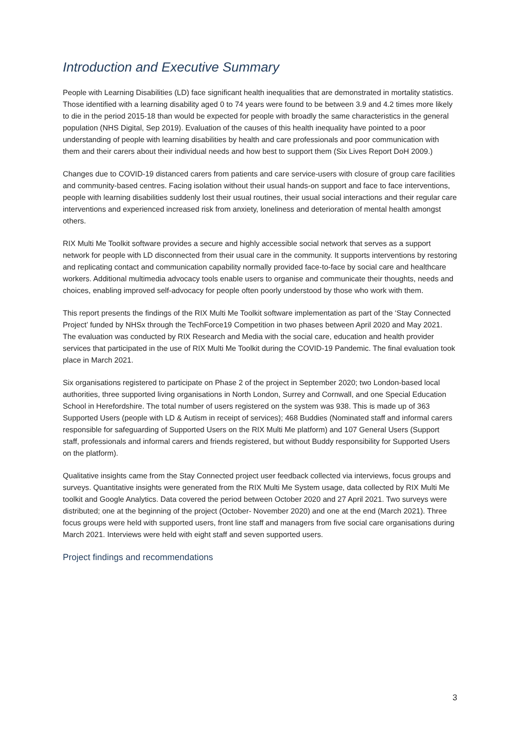Introduction and Executive Summary
People with Learning Disabilities (LD) face significant health inequalities that are demonstrated in mortality statistics. Those identified with a learning disability aged 0 to 74 years were found to be between 3.9 and 4.2 times more likely to die in the period 2015-18 than would be expected for people with broadly the same characteristics in the general population (NHS Digital, Sep 2019). Evaluation of the causes of this health inequality have pointed to a poor understanding of people with learning disabilities by health and care professionals and poor communication with them and their carers about their individual needs and how best to support them (Six Lives Report DoH 2009.)
Changes due to COVID-19 distanced carers from patients and care service-users with closure of group care facilities and community-based centres. Facing isolation without their usual hands-on support and face to face interventions, people with learning disabilities suddenly lost their usual routines, their usual social interactions and their regular care interventions and experienced increased risk from anxiety, loneliness and deterioration of mental health amongst others.
RIX Multi Me Toolkit software provides a secure and highly accessible social network that serves as a support network for people with LD disconnected from their usual care in the community. It supports interventions by restoring and replicating contact and communication capability normally provided face-to-face by social care and healthcare workers. Additional multimedia advocacy tools enable users to organise and communicate their thoughts, needs and choices, enabling improved self-advocacy for people often poorly understood by those who work with them.
This report presents the findings of the RIX Multi Me Toolkit software implementation as part of the ‘Stay Connected Project’ funded by NHSx through the TechForce19 Competition in two phases between April 2020 and May 2021. The evaluation was conducted by RIX Research and Media with the social care, education and health provider services that participated in the use of RIX Multi Me Toolkit during the COVID-19 Pandemic. The final evaluation took place in March 2021.
Six organisations registered to participate on Phase 2 of the project in September 2020; two London-based local authorities, three supported living organisations in North London, Surrey and Cornwall, and one Special Education School in Herefordshire. The total number of users registered on the system was 938. This is made up of 363 Supported Users (people with LD & Autism in receipt of services); 468 Buddies (Nominated staff and informal carers responsible for safeguarding of Supported Users on the RIX Multi Me platform) and 107 General Users (Support staff, professionals and informal carers and friends registered, but without Buddy responsibility for Supported Users on the platform).
Qualitative insights came from the Stay Connected project user feedback collected via interviews, focus groups and surveys. Quantitative insights were generated from the RIX Multi Me System usage, data collected by RIX Multi Me toolkit and Google Analytics. Data covered the period between October 2020 and 27 April 2021. Two surveys were distributed; one at the beginning of the project (October- November 2020) and one at the end (March 2021). Three focus groups were held with supported users, front line staff and managers from five social care organisations during March 2021. Interviews were held with eight staff and seven supported users.
Project findings and recommendations
3